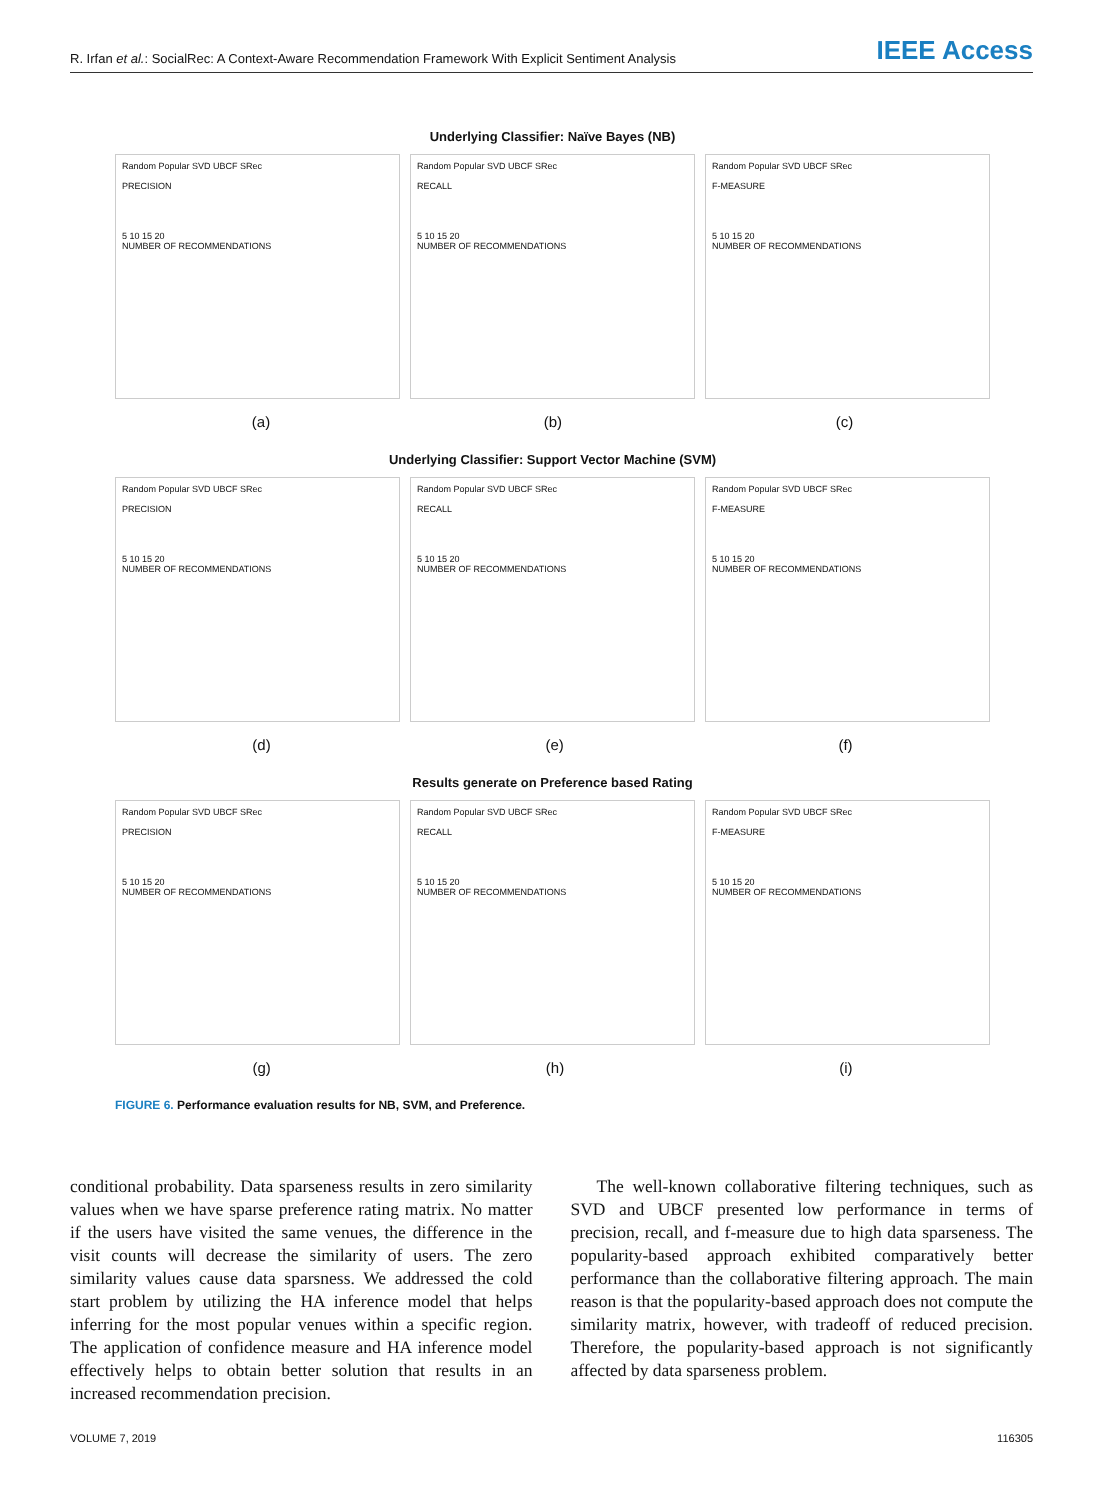R. Irfan et al.: SocialRec: A Context-Aware Recommendation Framework With Explicit Sentiment Analysis
IEEE Access
Underlying Classifier: Naïve Bayes (NB)
Random Popular SVD UBCF SRec
PRECISION
5 10 15 20
NUMBER OF RECOMMENDATIONS
Random Popular SVD UBCF SRec
RECALL
5 10 15 20
NUMBER OF RECOMMENDATIONS
Random Popular SVD UBCF SRec
F-MEASURE
5 10 15 20
NUMBER OF RECOMMENDATIONS
(a) (b) (c)
Underlying Classifier: Support Vector Machine (SVM)
Random Popular SVD UBCF SRec
PRECISION
5 10 15 20
NUMBER OF RECOMMENDATIONS
Random Popular SVD UBCF SRec
RECALL
5 10 15 20
NUMBER OF RECOMMENDATIONS
Random Popular SVD UBCF SRec
F-MEASURE
5 10 15 20
NUMBER OF RECOMMENDATIONS
(d) (e) (f)
Results generate on Preference based Rating
Random Popular SVD UBCF SRec
PRECISION
5 10 15 20
NUMBER OF RECOMMENDATIONS
Random Popular SVD UBCF SRec
RECALL
5 10 15 20
NUMBER OF RECOMMENDATIONS
Random Popular SVD UBCF SRec
F-MEASURE
5 10 15 20
NUMBER OF RECOMMENDATIONS
(g) (h) (i)
FIGURE 6. Performance evaluation results for NB, SVM, and Preference.
conditional probability. Data sparseness results in zero similarity values when we have sparse preference rating matrix. No matter if the users have visited the same venues, the difference in the visit counts will decrease the similarity of users. The zero similarity values cause data sparsness. We addressed the cold start problem by utilizing the HA inference model that helps inferring for the most popular venues within a specific region. The application of confidence measure and HA inference model effectively helps to obtain better solution that results in an increased recommendation precision.
The well-known collaborative filtering techniques, such as SVD and UBCF presented low performance in terms of precision, recall, and f-measure due to high data sparseness. The popularity-based approach exhibited comparatively better performance than the collaborative filtering approach. The main reason is that the popularity-based approach does not compute the similarity matrix, however, with tradeoff of reduced precision. Therefore, the popularity-based approach is not significantly affected by data sparseness problem.
VOLUME 7, 2019 116305